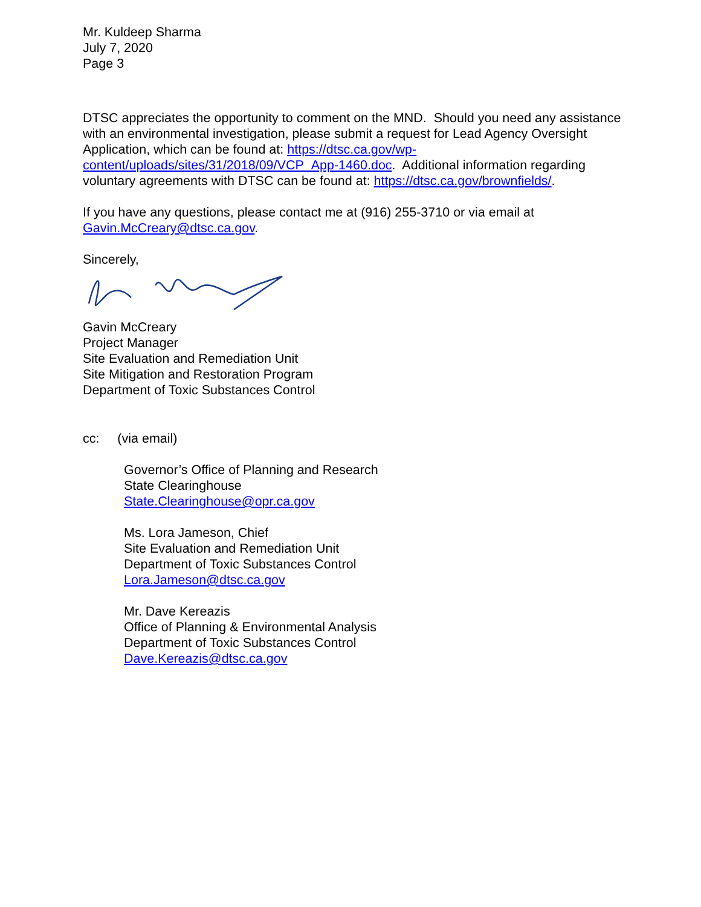Mr. Kuldeep Sharma
July 7, 2020
Page 3
DTSC appreciates the opportunity to comment on the MND. Should you need any assistance with an environmental investigation, please submit a request for Lead Agency Oversight Application, which can be found at: https://dtsc.ca.gov/wp-content/uploads/sites/31/2018/09/VCP_App-1460.doc. Additional information regarding voluntary agreements with DTSC can be found at: https://dtsc.ca.gov/brownfields/.
If you have any questions, please contact me at (916) 255-3710 or via email at Gavin.McCreary@dtsc.ca.gov.
Sincerely,
Gavin McCreary
Project Manager
Site Evaluation and Remediation Unit
Site Mitigation and Restoration Program
Department of Toxic Substances Control
cc: (via email)
Governor’s Office of Planning and Research
State Clearinghouse
State.Clearinghouse@opr.ca.gov
Ms. Lora Jameson, Chief
Site Evaluation and Remediation Unit
Department of Toxic Substances Control
Lora.Jameson@dtsc.ca.gov
Mr. Dave Kereazis
Office of Planning & Environmental Analysis
Department of Toxic Substances Control
Dave.Kereazis@dtsc.ca.gov